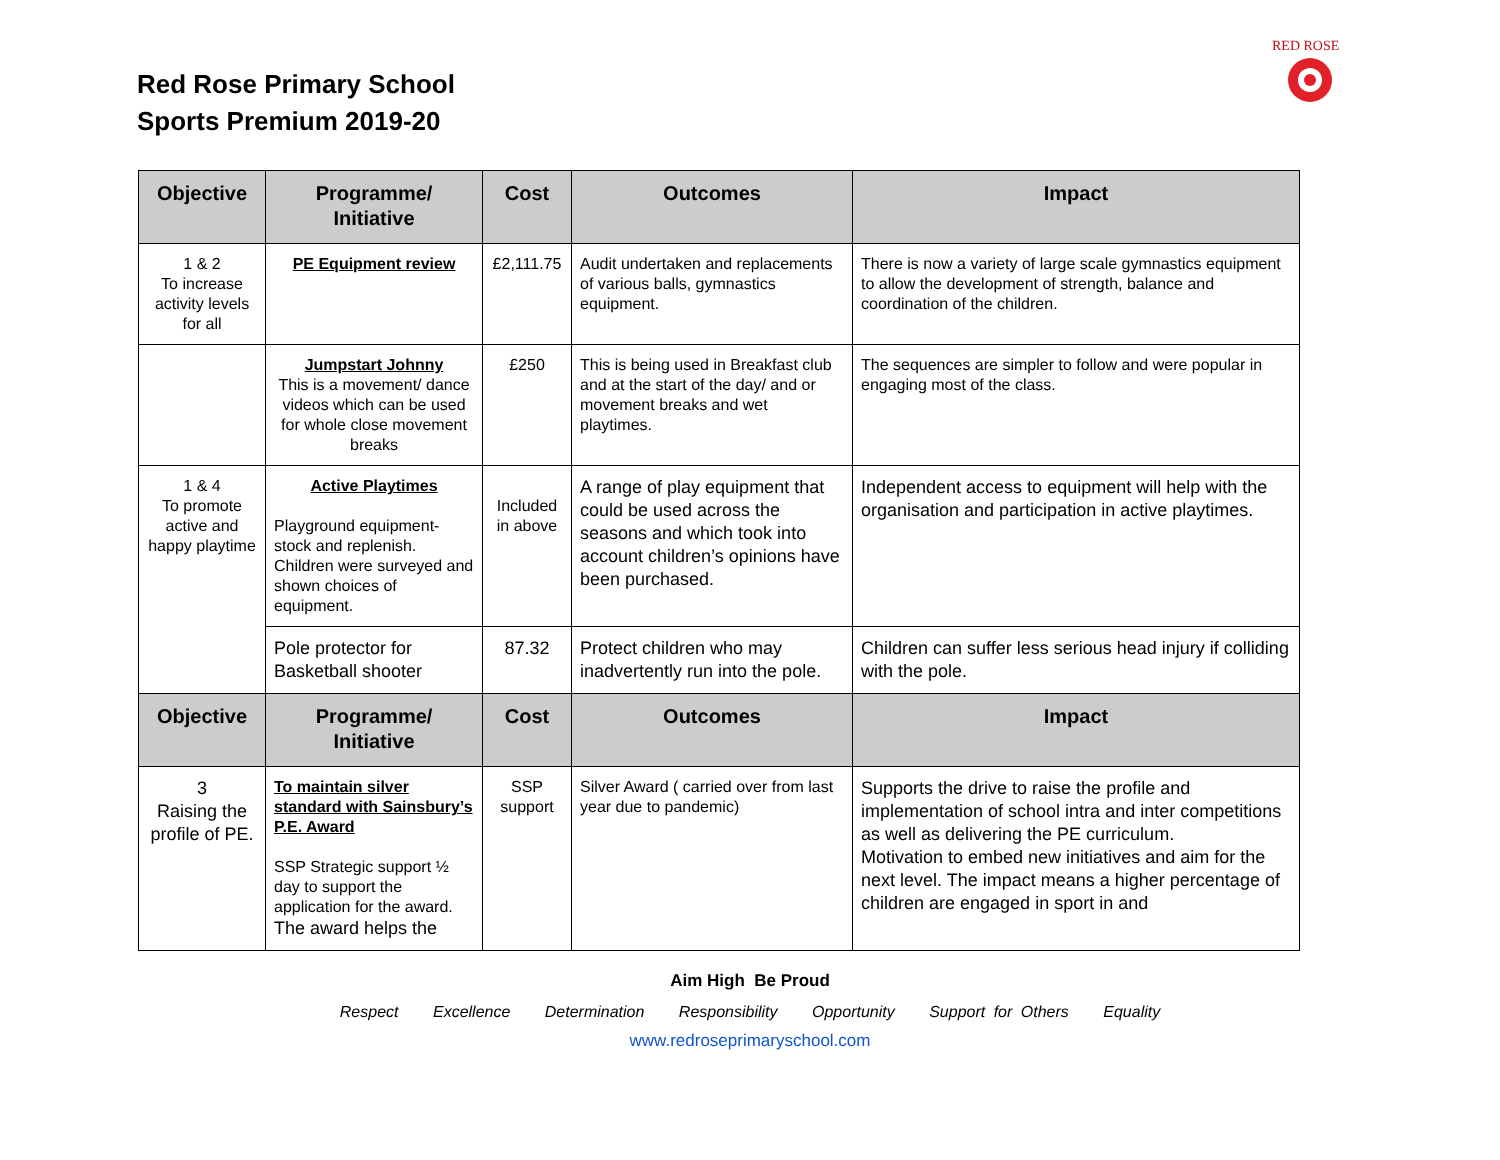Red Rose Primary School
Sports Premium 2019-20
RED ROSE
| Objective | Programme/ Initiative | Cost | Outcomes | Impact |
| --- | --- | --- | --- | --- |
| 1 & 2 To increase activity levels for all | PE Equipment review | £2,111.75 | Audit undertaken and replacements of various balls, gymnastics equipment. | There is now a variety of large scale gymnastics equipment to allow the development of strength, balance and coordination of the children. |
| | Jumpstart Johnny This is a movement/ dance videos which can be used for whole close movement breaks | £250 | This is being used in Breakfast club and at the start of the day/ and or movement breaks and wet playtimes. | The sequences are simpler to follow and were popular in engaging most of the class. |
| 1 & 4 To promote active and happy playtime | Active Playtimes Playground equipment- stock and replenish. Children were surveyed and shown choices of equipment. | Included in above | A range of play equipment that could be used across the seasons and which took into account children’s opinions have been purchased. | Independent access to equipment will help with the organisation and participation in active playtimes. |
| | Pole protector for Basketball shooter | 87.32 | Protect children who may inadvertently run into the pole. | Children can suffer less serious head injury if colliding with the pole. |
| Objective | Programme/ Initiative | Cost | Outcomes | Impact |
| 3 Raising the profile of PE. | To maintain silver standard with Sainsbury’s P.E. Award SSP Strategic support ½ day to support the application for the award. The award helps the | SSP support | Silver Award ( carried over from last year due to pandemic) | Supports the drive to raise the profile and implementation of school intra and inter competitions as well as delivering the PE curriculum. Motivation to embed new initiatives and aim for the next level. The impact means a higher percentage of children are engaged in sport in and |
Aim High Be Proud
Respect Excellence Determination Responsibility Opportunity Support for Others Equality
www.redroseprimaryschool.com